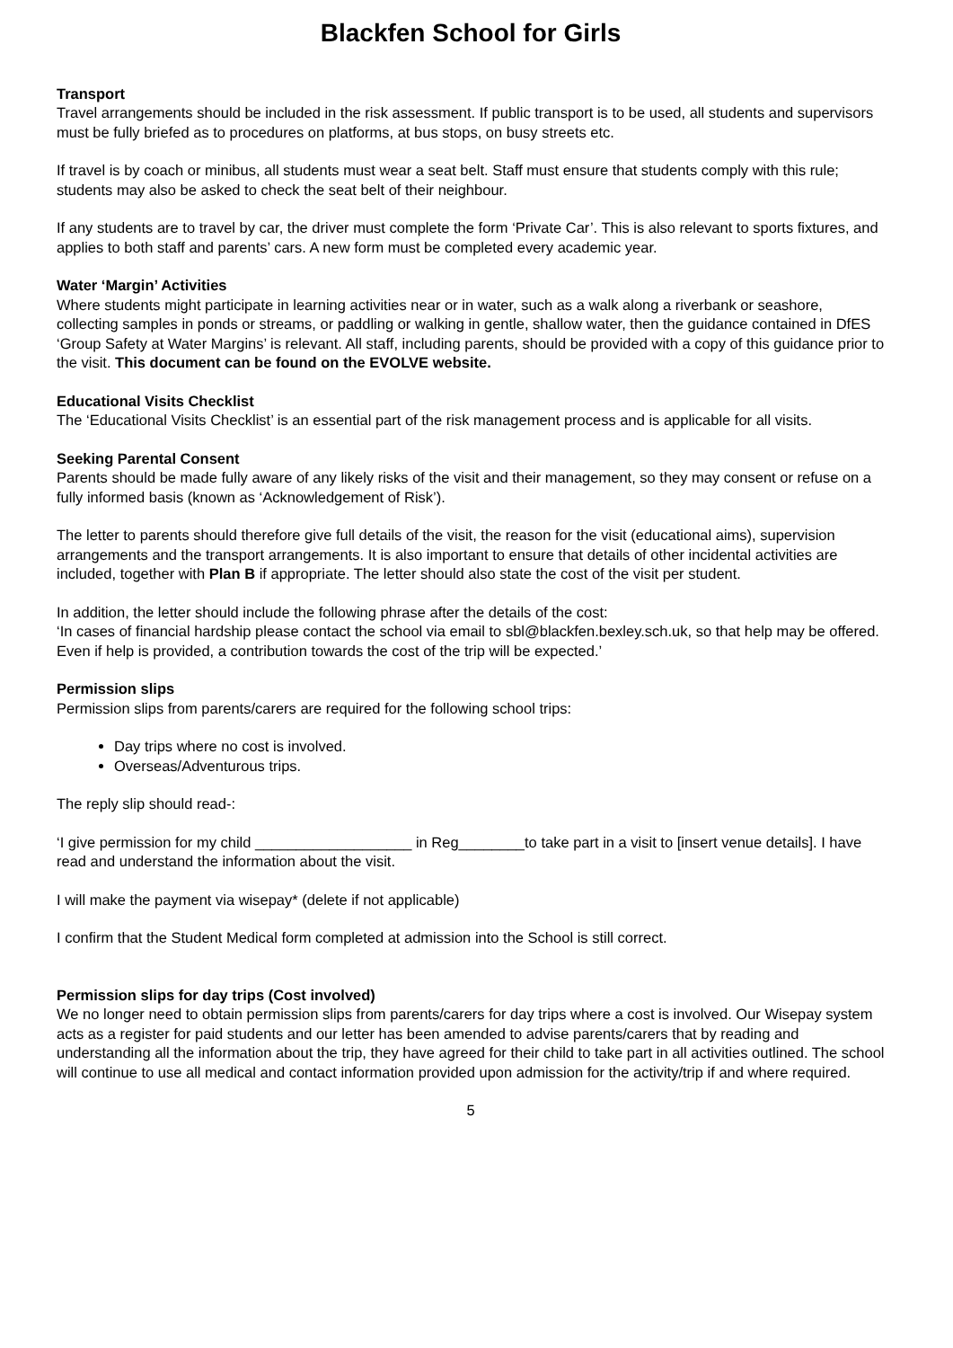Blackfen School for Girls
Transport
Travel arrangements should be included in the risk assessment. If public transport is to be used, all students and supervisors must be fully briefed as to procedures on platforms, at bus stops, on busy streets etc.
If travel is by coach or minibus, all students must wear a seat belt. Staff must ensure that students comply with this rule; students may also be asked to check the seat belt of their neighbour.
If any students are to travel by car, the driver must complete the form ‘Private Car’. This is also relevant to sports fixtures, and applies to both staff and parents’ cars. A new form must be completed every academic year.
Water ‘Margin’ Activities
Where students might participate in learning activities near or in water, such as a walk along a riverbank or seashore, collecting samples in ponds or streams, or paddling or walking in gentle, shallow water, then the guidance contained in DfES ‘Group Safety at Water Margins’ is relevant. All staff, including parents, should be provided with a copy of this guidance prior to the visit. This document can be found on the EVOLVE website.
Educational Visits Checklist
The ‘Educational Visits Checklist’ is an essential part of the risk management process and is applicable for all visits.
Seeking Parental Consent
Parents should be made fully aware of any likely risks of the visit and their management, so they may consent or refuse on a fully informed basis (known as ‘Acknowledgement of Risk’).
The letter to parents should therefore give full details of the visit, the reason for the visit (educational aims), supervision arrangements and the transport arrangements. It is also important to ensure that details of other incidental activities are included, together with Plan B if appropriate. The letter should also state the cost of the visit per student.
In addition, the letter should include the following phrase after the details of the cost:
‘In cases of financial hardship please contact the school via email to sbl@blackfen.bexley.sch.uk, so that help may be offered. Even if help is provided, a contribution towards the cost of the trip will be expected.’
Permission slips
Permission slips from parents/carers are required for the following school trips:
Day trips where no cost is involved.
Overseas/Adventurous trips.
The reply slip should read-:
‘I give permission for my child ___________________ in Reg________to take part in a visit to [insert venue details]. I have read and understand the information about the visit.
I will make the payment via wisepay* (delete if not applicable)
I confirm that the Student Medical form completed at admission into the School is still correct.
Permission slips for day trips (Cost involved)
We no longer need to obtain permission slips from parents/carers for day trips where a cost is involved. Our Wisepay system acts as a register for paid students and our letter has been amended to advise parents/carers that by reading and understanding all the information about the trip, they have agreed for their child to take part in all activities outlined. The school will continue to use all medical and contact information provided upon admission for the activity/trip if and where required.
5